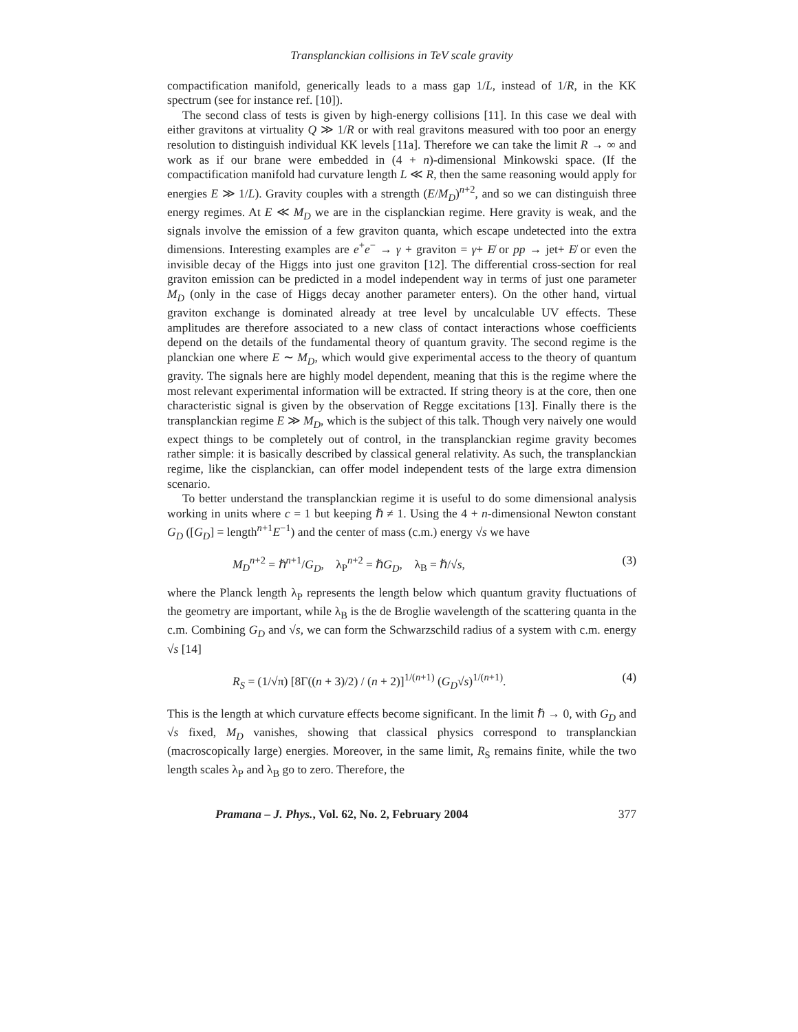Transplanckian collisions in TeV scale gravity
compactification manifold, generically leads to a mass gap 1/L, instead of 1/R, in the KK spectrum (see for instance ref. [10]).
The second class of tests is given by high-energy collisions [11]. In this case we deal with either gravitons at virtuality Q ≫ 1/R or with real gravitons measured with too poor an energy resolution to distinguish individual KK levels [11a]. Therefore we can take the limit R → ∞ and work as if our brane were embedded in (4 + n)-dimensional Minkowski space. (If the compactification manifold had curvature length L ≪ R, then the same reasoning would apply for energies E ≫ 1/L). Gravity couples with a strength (E/M<sub>D</sub>)<sup>n+2</sup>, and so we can distinguish three energy regimes. At E ≪ M<sub>D</sub> we are in the cisplanckian regime. Here gravity is weak, and the signals involve the emission of a few graviton quanta, which escape undetected into the extra dimensions. Interesting examples are e<sup>+</sup>e<sup>−</sup> → γ + graviton = γ+ E̸ or pp → jet+ E̸ or even the invisible decay of the Higgs into just one graviton [12]. The differential cross-section for real graviton emission can be predicted in a model independent way in terms of just one parameter M<sub>D</sub> (only in the case of Higgs decay another parameter enters). On the other hand, virtual graviton exchange is dominated already at tree level by uncalculable UV effects. These amplitudes are therefore associated to a new class of contact interactions whose coefficients depend on the details of the fundamental theory of quantum gravity. The second regime is the planckian one where E ∼ M<sub>D</sub>, which would give experimental access to the theory of quantum gravity. The signals here are highly model dependent, meaning that this is the regime where the most relevant experimental information will be extracted. If string theory is at the core, then one characteristic signal is given by the observation of Regge excitations [13]. Finally there is the transplanckian regime E ≫ M<sub>D</sub>, which is the subject of this talk. Though very naively one would expect things to be completely out of control, in the transplanckian regime gravity becomes rather simple: it is basically described by classical general relativity. As such, the transplanckian regime, like the cisplanckian, can offer model independent tests of the large extra dimension scenario.
To better understand the transplanckian regime it is useful to do some dimensional analysis working in units where c = 1 but keeping ℏ ≠ 1. Using the 4 + n-dimensional Newton constant G<sub>D</sub> ([G<sub>D</sub>] = length<sup>n+1</sup>E<sup>−1</sup>) and the center of mass (c.m.) energy √s we have
M<sub>D</sub><sup>n+2</sup> = ℏ<sup>n+1</sup>/G<sub>D</sub>, λ<sub>P</sub><sup>n+2</sup> = ℏG<sub>D</sub>, λ<sub>B</sub> = ℏ/√s, (3)
where the Planck length λ<sub>P</sub> represents the length below which quantum gravity fluctuations of the geometry are important, while λ<sub>B</sub> is the de Broglie wavelength of the scattering quanta in the c.m. Combining G<sub>D</sub> and √s, we can form the Schwarzschild radius of a system with c.m. energy √s [14]
R<sub>S</sub> = (1/√π) [8Γ((n + 3)/2) / (n + 2)]<sup>1/(n+1)</sup> (G<sub>D</sub>√s)<sup>1/(n+1)</sup>. (4)
This is the length at which curvature effects become significant. In the limit ℏ → 0, with G<sub>D</sub> and √s fixed, M<sub>D</sub> vanishes, showing that classical physics correspond to transplanckian (macroscopically large) energies. Moreover, in the same limit, R<sub>S</sub> remains finite, while the two length scales λ<sub>P</sub> and λ<sub>B</sub> go to zero. Therefore, the
Pramana – J. Phys., Vol. 62, No. 2, February 2004 377